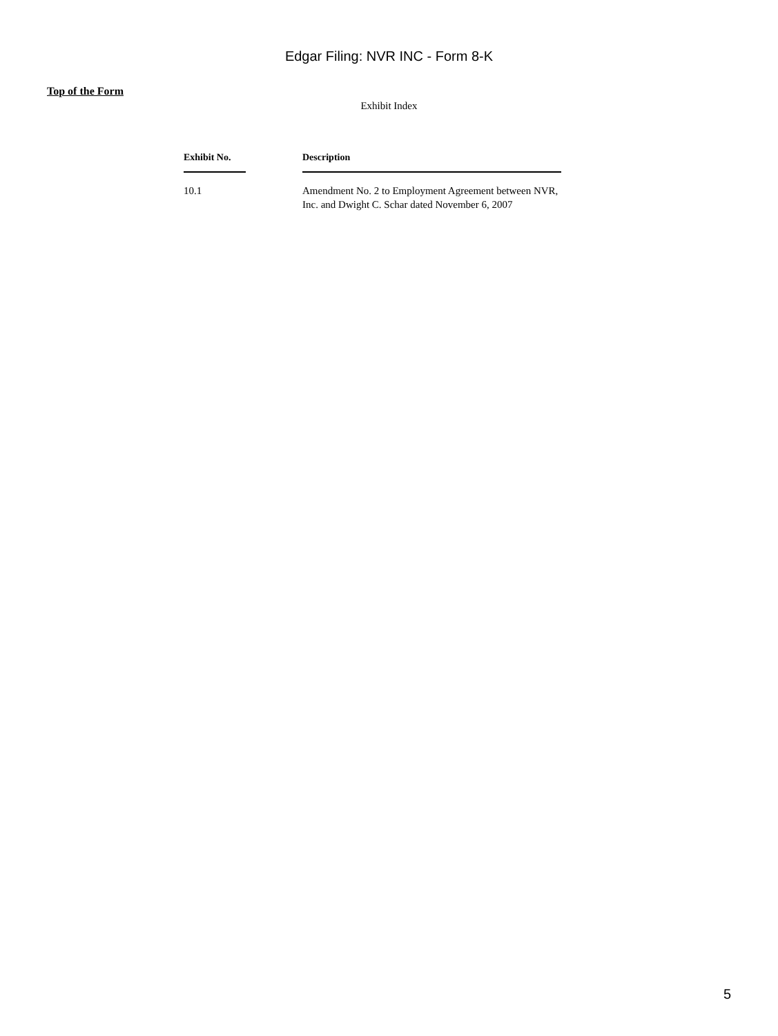Edgar Filing: NVR INC - Form 8-K
Top of the Form
Exhibit Index
| Exhibit No. | | Description |
| --- | --- | --- |
| 10.1 | | Amendment No. 2 to Employment Agreement between NVR, Inc. and Dwight C. Schar dated November 6, 2007 |
5